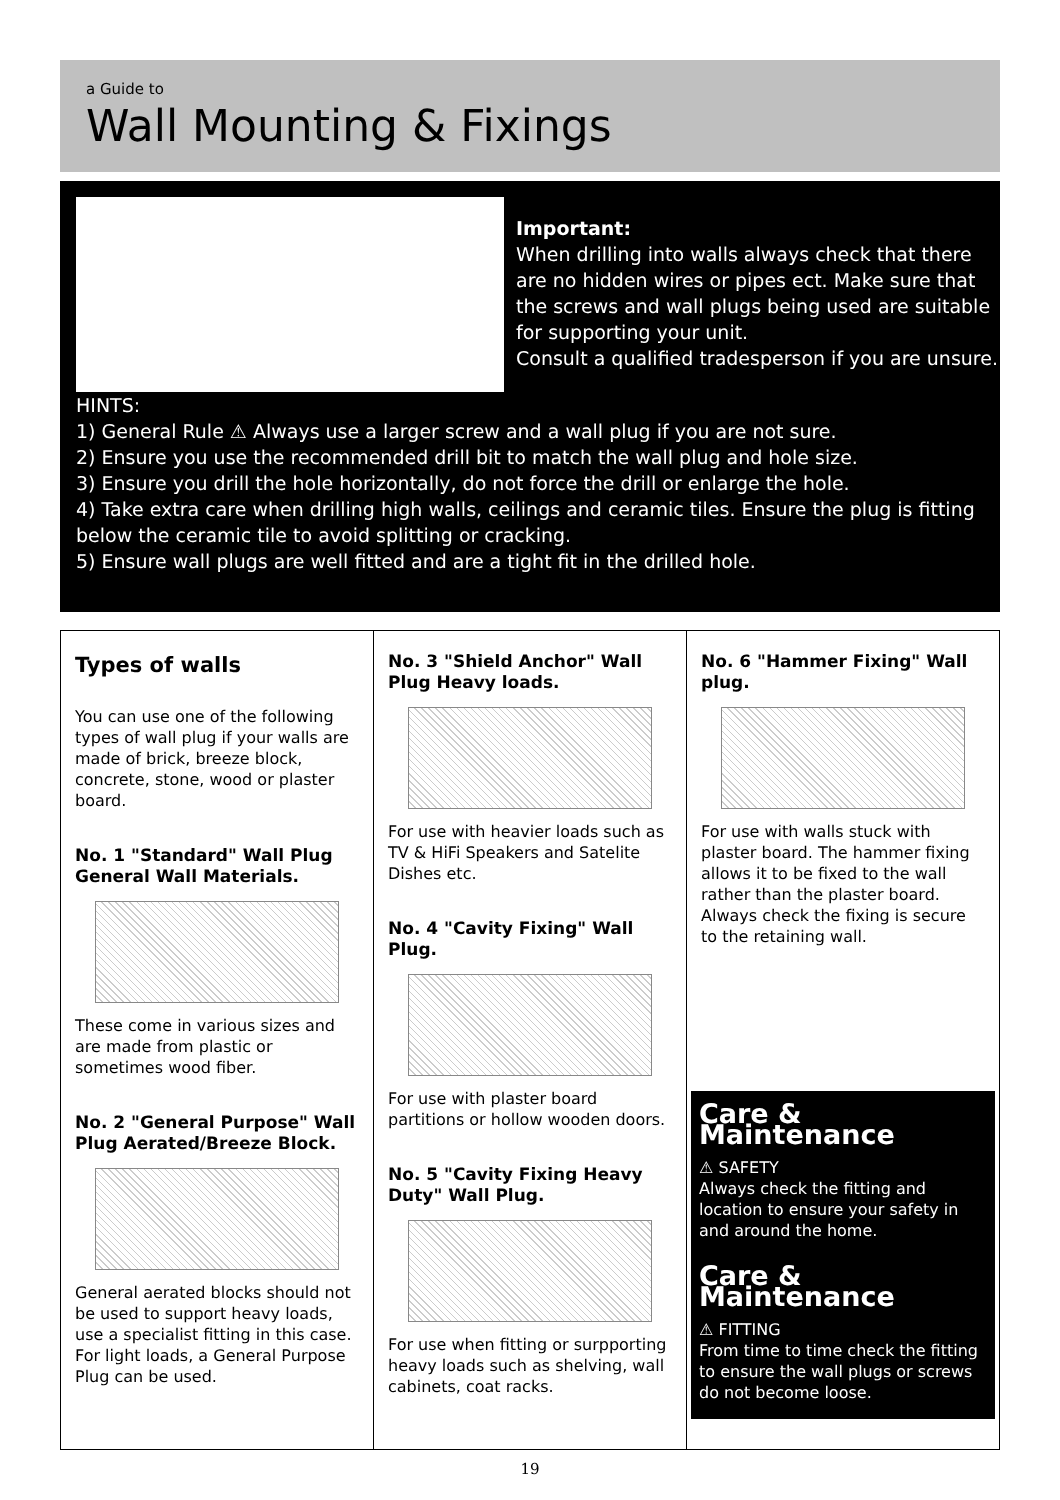a Guide to
Wall Mounting & Fixings
Important:
When drilling into walls always check that there are no hidden wires or pipes ect. Make sure that the screws and wall plugs being used are suitable for supporting your unit.
Consult a qualified tradesperson if you are unsure.
HINTS:
1) General Rule ⚠ Always use a larger screw and a wall plug if you are not sure.
2) Ensure you use the recommended drill bit to match the wall plug and hole size.
3) Ensure you drill the hole horizontally, do not force the drill or enlarge the hole.
4) Take extra care when drilling high walls, ceilings and ceramic tiles. Ensure the plug is fitting below the ceramic tile to avoid splitting or cracking.
5) Ensure wall plugs are well fitted and are a tight fit in the drilled hole.
Types of walls
You can use one of the following types of wall plug if your walls are made of brick, breeze block, concrete, stone, wood or plaster board.
No. 1 "Standard" Wall Plug General Wall Materials.
These come in various sizes and are made from plastic or sometimes wood fiber.
No. 2 "General Purpose" Wall Plug Aerated/Breeze Block.
General aerated blocks should not be used to support heavy loads, use a specialist fitting in this case.
For light loads, a General Purpose Plug can be used.
No. 3 "Shield Anchor" Wall Plug Heavy loads.
For use with heavier loads such as TV & HiFi Speakers and Satelite Dishes etc.
No. 4 "Cavity Fixing" Wall Plug.
For use with plaster board partitions or hollow wooden doors.
No. 5 "Cavity Fixing Heavy Duty" Wall Plug.
For use when fitting or surpporting heavy loads such as shelving, wall cabinets, coat racks.
No. 6 "Hammer Fixing" Wall plug.
For use with walls stuck with plaster board. The hammer fixing allows it to be fixed to the wall rather than the plaster board. Always check the fixing is secure to the retaining wall.
Care & Maintenance
⚠ SAFETY
Always check the fitting and location to ensure your safety in and around the home.
Care & Maintenance
⚠ FITTING
From time to time check the fitting to ensure the wall plugs or screws do not become loose.
19